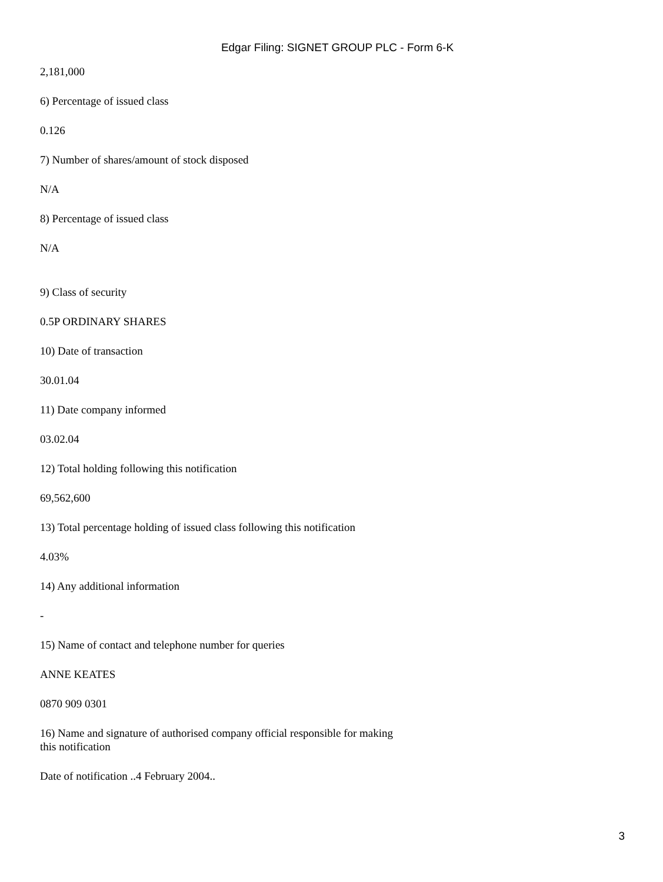Edgar Filing: SIGNET GROUP PLC - Form 6-K
2,181,000
6) Percentage of issued class
0.126
7) Number of shares/amount of stock disposed
N/A
8) Percentage of issued class
N/A
9) Class of security
0.5P ORDINARY SHARES
10) Date of transaction
30.01.04
11) Date company informed
03.02.04
12) Total holding following this notification
69,562,600
13) Total percentage holding of issued class following this notification
4.03%
14) Any additional information
-
15) Name of contact and telephone number for queries
ANNE KEATES
0870 909 0301
16) Name and signature of authorised company official responsible for making this notification
Date of notification ..4 February 2004..
3